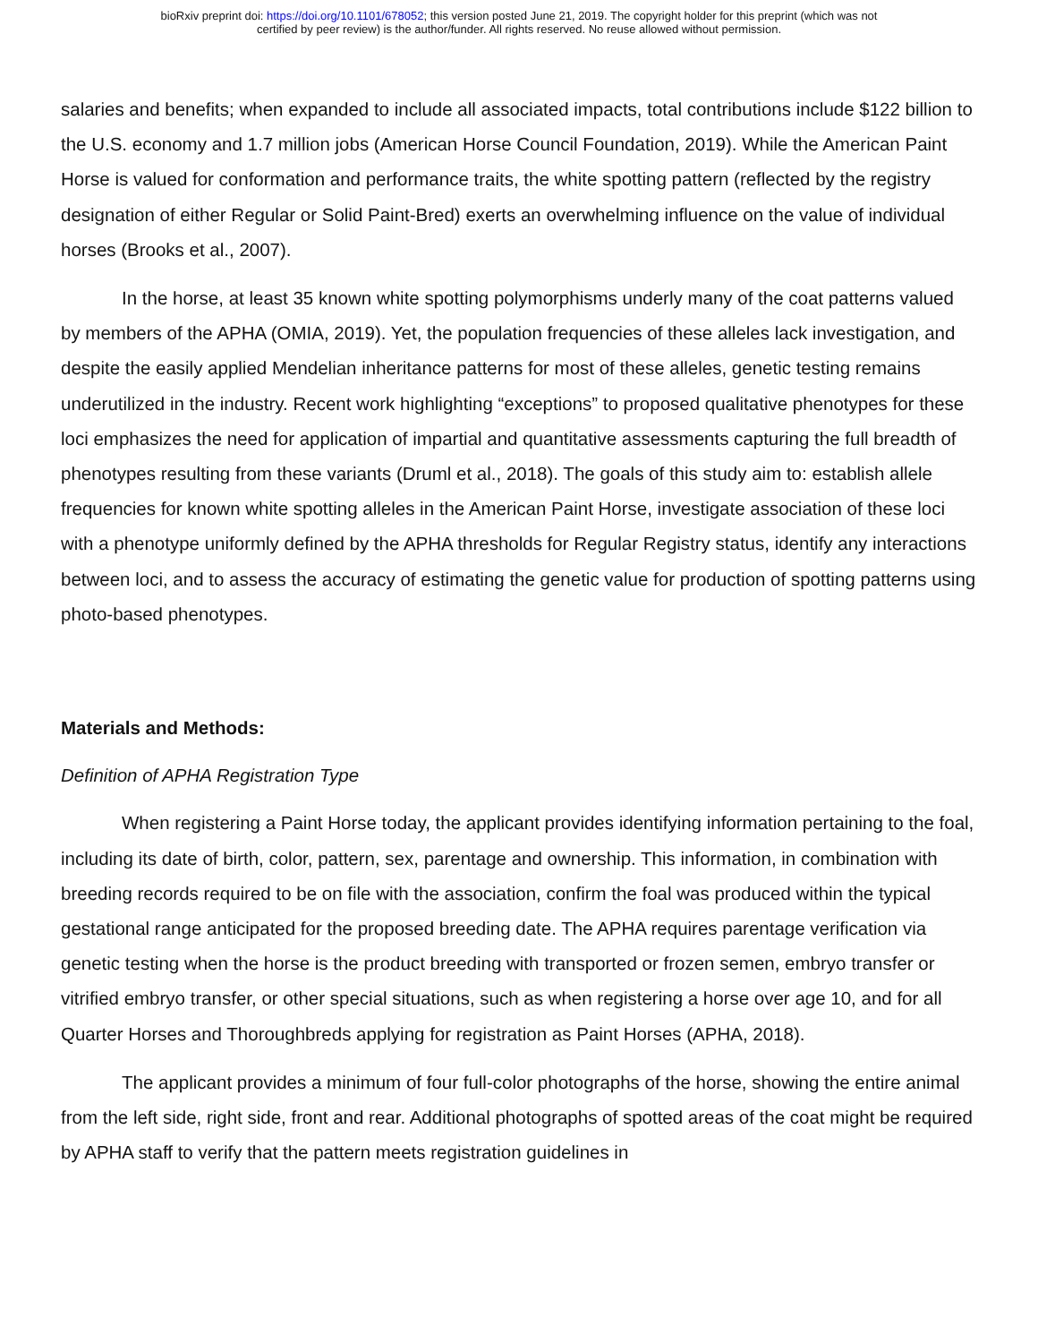bioRxiv preprint doi: https://doi.org/10.1101/678052; this version posted June 21, 2019. The copyright holder for this preprint (which was not
certified by peer review) is the author/funder. All rights reserved. No reuse allowed without permission.
salaries and benefits; when expanded to include all associated impacts, total contributions include $122 billion to the U.S. economy and 1.7 million jobs (American Horse Council Foundation, 2019). While the American Paint Horse is valued for conformation and performance traits, the white spotting pattern (reflected by the registry designation of either Regular or Solid Paint-Bred) exerts an overwhelming influence on the value of individual horses (Brooks et al., 2007).
In the horse, at least 35 known white spotting polymorphisms underly many of the coat patterns valued by members of the APHA (OMIA, 2019). Yet, the population frequencies of these alleles lack investigation, and despite the easily applied Mendelian inheritance patterns for most of these alleles, genetic testing remains underutilized in the industry. Recent work highlighting “exceptions” to proposed qualitative phenotypes for these loci emphasizes the need for application of impartial and quantitative assessments capturing the full breadth of phenotypes resulting from these variants (Druml et al., 2018). The goals of this study aim to: establish allele frequencies for known white spotting alleles in the American Paint Horse, investigate association of these loci with a phenotype uniformly defined by the APHA thresholds for Regular Registry status, identify any interactions between loci, and to assess the accuracy of estimating the genetic value for production of spotting patterns using photo-based phenotypes.
Materials and Methods:
Definition of APHA Registration Type
When registering a Paint Horse today, the applicant provides identifying information pertaining to the foal, including its date of birth, color, pattern, sex, parentage and ownership. This information, in combination with breeding records required to be on file with the association, confirm the foal was produced within the typical gestational range anticipated for the proposed breeding date. The APHA requires parentage verification via genetic testing when the horse is the product breeding with transported or frozen semen, embryo transfer or vitrified embryo transfer, or other special situations, such as when registering a horse over age 10, and for all Quarter Horses and Thoroughbreds applying for registration as Paint Horses (APHA, 2018).
The applicant provides a minimum of four full-color photographs of the horse, showing the entire animal from the left side, right side, front and rear. Additional photographs of spotted areas of the coat might be required by APHA staff to verify that the pattern meets registration guidelines in